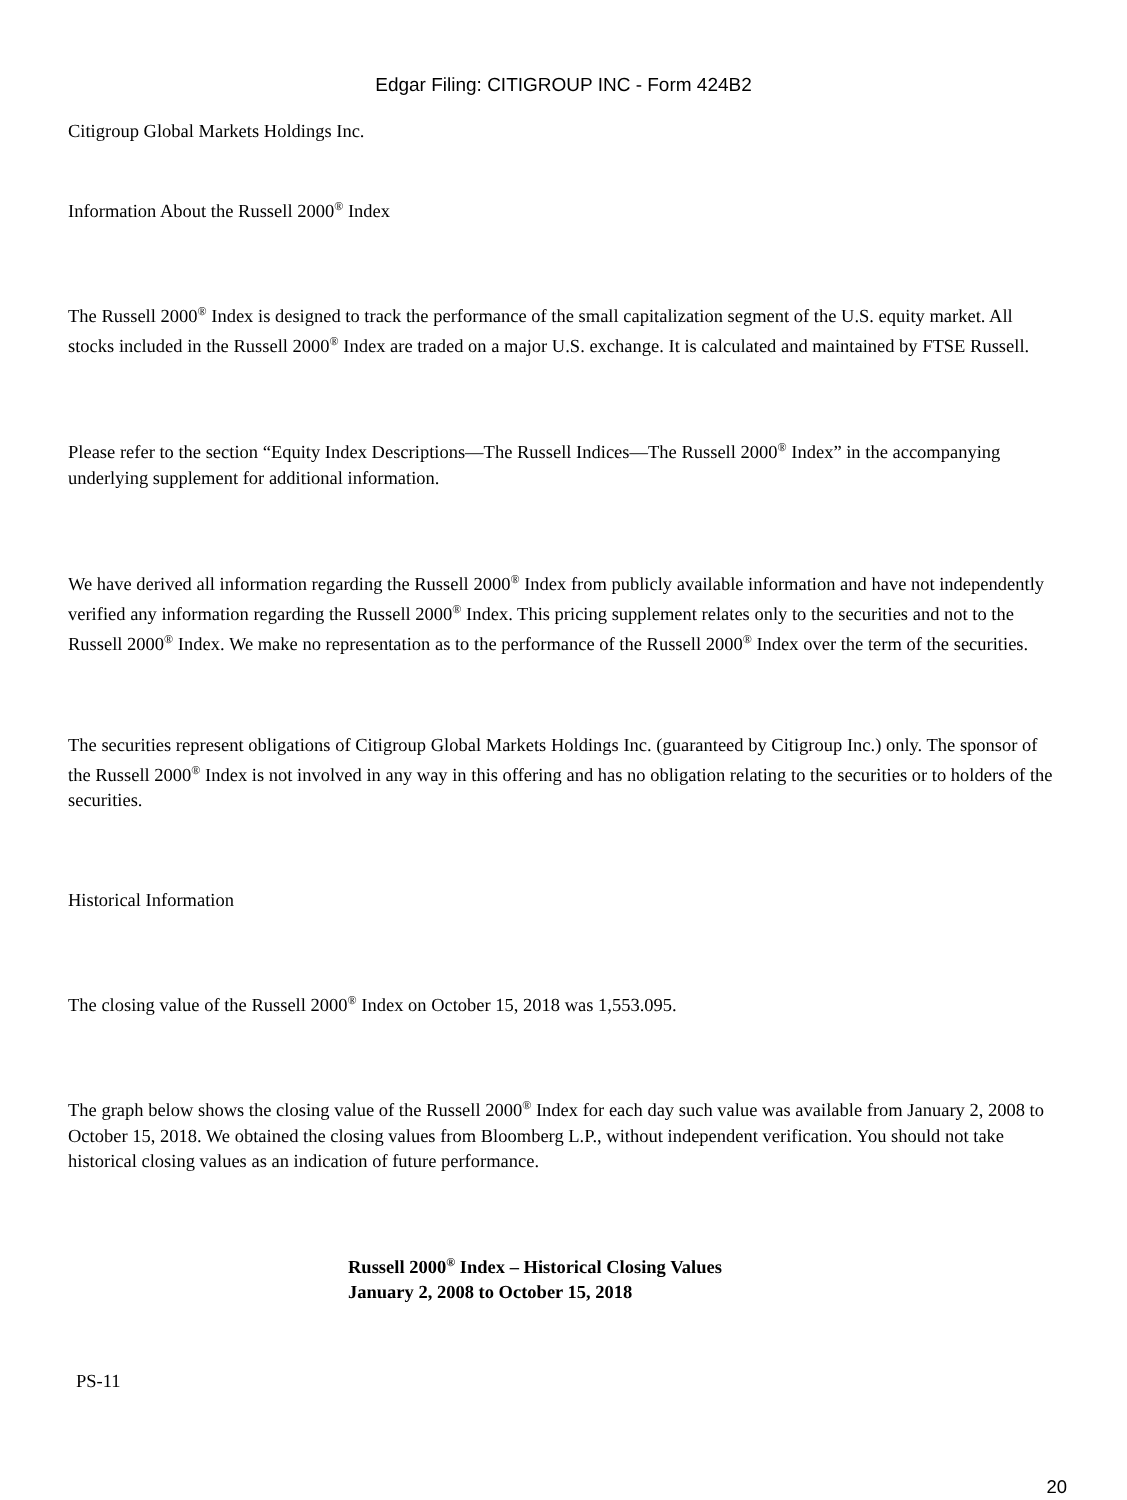Edgar Filing: CITIGROUP INC - Form 424B2
Citigroup Global Markets Holdings Inc.
Information About the Russell 2000<sup>®</sup> Index
The Russell 2000<sup>®</sup> Index is designed to track the performance of the small capitalization segment of the U.S. equity market. All stocks included in the Russell 2000<sup>®</sup> Index are traded on a major U.S. exchange. It is calculated and maintained by FTSE Russell.
Please refer to the section “Equity Index Descriptions—The Russell Indices—The Russell 2000<sup>®</sup> Index” in the accompanying underlying supplement for additional information.
We have derived all information regarding the Russell 2000<sup>®</sup> Index from publicly available information and have not independently verified any information regarding the Russell 2000<sup>®</sup> Index. This pricing supplement relates only to the securities and not to the Russell 2000<sup>®</sup> Index. We make no representation as to the performance of the Russell 2000<sup>®</sup> Index over the term of the securities.
The securities represent obligations of Citigroup Global Markets Holdings Inc. (guaranteed by Citigroup Inc.) only. The sponsor of the Russell 2000<sup>®</sup> Index is not involved in any way in this offering and has no obligation relating to the securities or to holders of the securities.
Historical Information
The closing value of the Russell 2000<sup>®</sup> Index on October 15, 2018 was 1,553.095.
The graph below shows the closing value of the Russell 2000<sup>®</sup> Index for each day such value was available from January 2, 2008 to October 15, 2018. We obtained the closing values from Bloomberg L.P., without independent verification. You should not take historical closing values as an indication of future performance.
Russell 2000<sup>®</sup> Index – Historical Closing Values
January 2, 2008 to October 15, 2018
PS-11
20